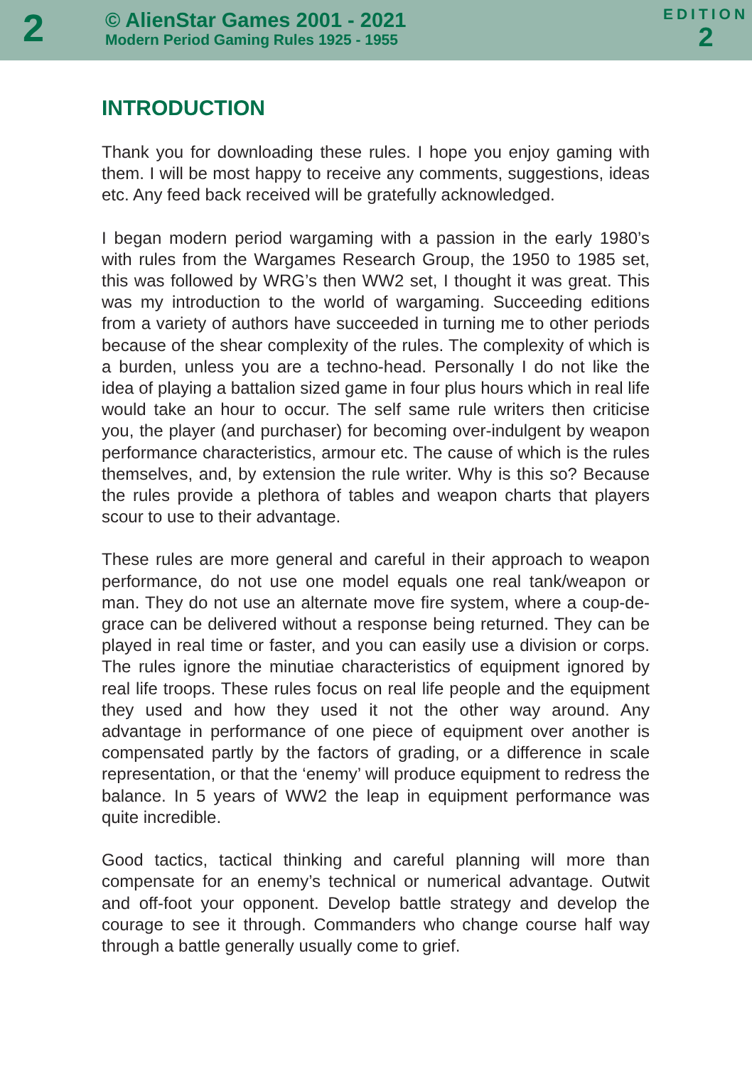2
© AlienStar Games 2001 - 2021
Modern Period Gaming Rules 1925 - 1955
EDITION
2
INTRODUCTION
Thank you for downloading these rules. I hope you enjoy gaming with them. I will be most happy to receive any comments, suggestions, ideas etc. Any feed back received will be gratefully acknowledged.
I began modern period wargaming with a passion in the early 1980’s with rules from the Wargames Research Group, the 1950 to 1985 set, this was followed by WRG’s then WW2 set, I thought it was great. This was my introduction to the world of wargaming. Succeeding editions from a variety of authors have succeeded in turning me to other periods because of the shear complexity of the rules. The complexity of which is a burden, unless you are a techno-head. Personally I do not like the idea of playing a battalion sized game in four plus hours which in real life would take an hour to occur. The self same rule writers then criticise you, the player (and purchaser) for becoming over-indulgent by weapon performance characteristics, armour etc. The cause of which is the rules themselves, and, by extension the rule writer. Why is this so? Because the rules provide a plethora of tables and weapon charts that players scour to use to their advantage.
These rules are more general and careful in their approach to weapon performance, do not use one model equals one real tank/weapon or man. They do not use an alternate move fire system, where a coup-de-grace can be delivered without a response being returned. They can be played in real time or faster, and you can easily use a division or corps. The rules ignore the minutiae characteristics of equipment ignored by real life troops. These rules focus on real life people and the equipment they used and how they used it not the other way around. Any advantage in performance of one piece of equipment over another is compensated partly by the factors of grading, or a difference in scale representation, or that the ‘enemy’ will produce equipment to redress the balance. In 5 years of WW2 the leap in equipment performance was quite incredible.
Good tactics, tactical thinking and careful planning will more than compensate for an enemy’s technical or numerical advantage. Outwit and off-foot your opponent. Develop battle strategy and develop the courage to see it through. Commanders who change course half way through a battle generally usually come to grief.